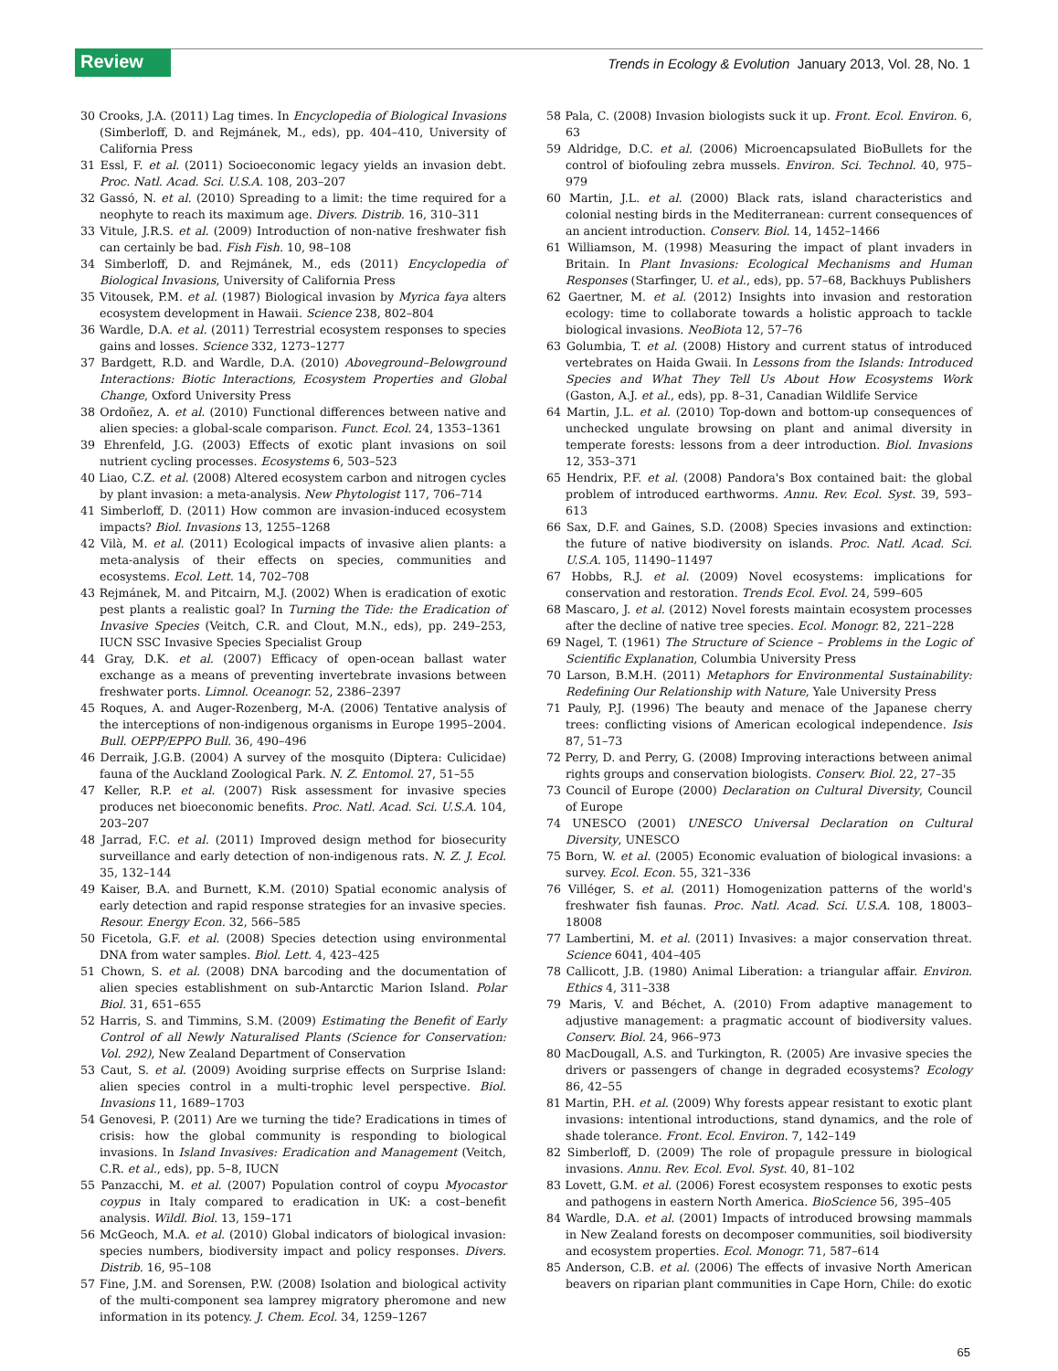Review
Trends in Ecology & Evolution January 2013, Vol. 28, No. 1
30 Crooks, J.A. (2011) Lag times. In Encyclopedia of Biological Invasions (Simberloff, D. and Rejmánek, M., eds), pp. 404–410, University of California Press
31 Essl, F. et al. (2011) Socioeconomic legacy yields an invasion debt. Proc. Natl. Acad. Sci. U.S.A. 108, 203–207
32 Gassó, N. et al. (2010) Spreading to a limit: the time required for a neophyte to reach its maximum age. Divers. Distrib. 16, 310–311
33 Vitule, J.R.S. et al. (2009) Introduction of non-native freshwater fish can certainly be bad. Fish Fish. 10, 98–108
34 Simberloff, D. and Rejmánek, M., eds (2011) Encyclopedia of Biological Invasions, University of California Press
35 Vitousek, P.M. et al. (1987) Biological invasion by Myrica faya alters ecosystem development in Hawaii. Science 238, 802–804
36 Wardle, D.A. et al. (2011) Terrestrial ecosystem responses to species gains and losses. Science 332, 1273–1277
37 Bardgett, R.D. and Wardle, D.A. (2010) Aboveground–Belowground Interactions: Biotic Interactions, Ecosystem Properties and Global Change, Oxford University Press
38 Ordoñez, A. et al. (2010) Functional differences between native and alien species: a global-scale comparison. Funct. Ecol. 24, 1353–1361
39 Ehrenfeld, J.G. (2003) Effects of exotic plant invasions on soil nutrient cycling processes. Ecosystems 6, 503–523
40 Liao, C.Z. et al. (2008) Altered ecosystem carbon and nitrogen cycles by plant invasion: a meta-analysis. New Phytologist 117, 706–714
41 Simberloff, D. (2011) How common are invasion-induced ecosystem impacts? Biol. Invasions 13, 1255–1268
42 Vilà, M. et al. (2011) Ecological impacts of invasive alien plants: a meta-analysis of their effects on species, communities and ecosystems. Ecol. Lett. 14, 702–708
43 Rejmánek, M. and Pitcairn, M.J. (2002) When is eradication of exotic pest plants a realistic goal? In Turning the Tide: the Eradication of Invasive Species (Veitch, C.R. and Clout, M.N., eds), pp. 249–253, IUCN SSC Invasive Species Specialist Group
44 Gray, D.K. et al. (2007) Efficacy of open-ocean ballast water exchange as a means of preventing invertebrate invasions between freshwater ports. Limnol. Oceanogr. 52, 2386–2397
45 Roques, A. and Auger-Rozenberg, M-A. (2006) Tentative analysis of the interceptions of non-indigenous organisms in Europe 1995–2004. Bull. OEPP/EPPO Bull. 36, 490–496
46 Derraik, J.G.B. (2004) A survey of the mosquito (Diptera: Culicidae) fauna of the Auckland Zoological Park. N. Z. Entomol. 27, 51–55
47 Keller, R.P. et al. (2007) Risk assessment for invasive species produces net bioeconomic benefits. Proc. Natl. Acad. Sci. U.S.A. 104, 203–207
48 Jarrad, F.C. et al. (2011) Improved design method for biosecurity surveillance and early detection of non-indigenous rats. N. Z. J. Ecol. 35, 132–144
49 Kaiser, B.A. and Burnett, K.M. (2010) Spatial economic analysis of early detection and rapid response strategies for an invasive species. Resour. Energy Econ. 32, 566–585
50 Ficetola, G.F. et al. (2008) Species detection using environmental DNA from water samples. Biol. Lett. 4, 423–425
51 Chown, S. et al. (2008) DNA barcoding and the documentation of alien species establishment on sub-Antarctic Marion Island. Polar Biol. 31, 651–655
52 Harris, S. and Timmins, S.M. (2009) Estimating the Benefit of Early Control of all Newly Naturalised Plants (Science for Conservation: Vol. 292), New Zealand Department of Conservation
53 Caut, S. et al. (2009) Avoiding surprise effects on Surprise Island: alien species control in a multi-trophic level perspective. Biol. Invasions 11, 1689–1703
54 Genovesi, P. (2011) Are we turning the tide? Eradications in times of crisis: how the global community is responding to biological invasions. In Island Invasives: Eradication and Management (Veitch, C.R. et al., eds), pp. 5–8, IUCN
55 Panzacchi, M. et al. (2007) Population control of coypu Myocastor coypus in Italy compared to eradication in UK: a cost–benefit analysis. Wildl. Biol. 13, 159–171
56 McGeoch, M.A. et al. (2010) Global indicators of biological invasion: species numbers, biodiversity impact and policy responses. Divers. Distrib. 16, 95–108
57 Fine, J.M. and Sorensen, P.W. (2008) Isolation and biological activity of the multi-component sea lamprey migratory pheromone and new information in its potency. J. Chem. Ecol. 34, 1259–1267
58 Pala, C. (2008) Invasion biologists suck it up. Front. Ecol. Environ. 6, 63
59 Aldridge, D.C. et al. (2006) Microencapsulated BioBullets for the control of biofouling zebra mussels. Environ. Sci. Technol. 40, 975–979
60 Martin, J.L. et al. (2000) Black rats, island characteristics and colonial nesting birds in the Mediterranean: current consequences of an ancient introduction. Conserv. Biol. 14, 1452–1466
61 Williamson, M. (1998) Measuring the impact of plant invaders in Britain. In Plant Invasions: Ecological Mechanisms and Human Responses (Starfinger, U. et al., eds), pp. 57–68, Backhuys Publishers
62 Gaertner, M. et al. (2012) Insights into invasion and restoration ecology: time to collaborate towards a holistic approach to tackle biological invasions. NeoBiota 12, 57–76
63 Golumbia, T. et al. (2008) History and current status of introduced vertebrates on Haida Gwaii. In Lessons from the Islands: Introduced Species and What They Tell Us About How Ecosystems Work (Gaston, A.J. et al., eds), pp. 8–31, Canadian Wildlife Service
64 Martin, J.L. et al. (2010) Top-down and bottom-up consequences of unchecked ungulate browsing on plant and animal diversity in temperate forests: lessons from a deer introduction. Biol. Invasions 12, 353–371
65 Hendrix, P.F. et al. (2008) Pandora's Box contained bait: the global problem of introduced earthworms. Annu. Rev. Ecol. Syst. 39, 593–613
66 Sax, D.F. and Gaines, S.D. (2008) Species invasions and extinction: the future of native biodiversity on islands. Proc. Natl. Acad. Sci. U.S.A. 105, 11490–11497
67 Hobbs, R.J. et al. (2009) Novel ecosystems: implications for conservation and restoration. Trends Ecol. Evol. 24, 599–605
68 Mascaro, J. et al. (2012) Novel forests maintain ecosystem processes after the decline of native tree species. Ecol. Monogr. 82, 221–228
69 Nagel, T. (1961) The Structure of Science – Problems in the Logic of Scientific Explanation, Columbia University Press
70 Larson, B.M.H. (2011) Metaphors for Environmental Sustainability: Redefining Our Relationship with Nature, Yale University Press
71 Pauly, P.J. (1996) The beauty and menace of the Japanese cherry trees: conflicting visions of American ecological independence. Isis 87, 51–73
72 Perry, D. and Perry, G. (2008) Improving interactions between animal rights groups and conservation biologists. Conserv. Biol. 22, 27–35
73 Council of Europe (2000) Declaration on Cultural Diversity, Council of Europe
74 UNESCO (2001) UNESCO Universal Declaration on Cultural Diversity, UNESCO
75 Born, W. et al. (2005) Economic evaluation of biological invasions: a survey. Ecol. Econ. 55, 321–336
76 Villéger, S. et al. (2011) Homogenization patterns of the world's freshwater fish faunas. Proc. Natl. Acad. Sci. U.S.A. 108, 18003–18008
77 Lambertini, M. et al. (2011) Invasives: a major conservation threat. Science 6041, 404–405
78 Callicott, J.B. (1980) Animal Liberation: a triangular affair. Environ. Ethics 4, 311–338
79 Maris, V. and Béchet, A. (2010) From adaptive management to adjustive management: a pragmatic account of biodiversity values. Conserv. Biol. 24, 966–973
80 MacDougall, A.S. and Turkington, R. (2005) Are invasive species the drivers or passengers of change in degraded ecosystems? Ecology 86, 42–55
81 Martin, P.H. et al. (2009) Why forests appear resistant to exotic plant invasions: intentional introductions, stand dynamics, and the role of shade tolerance. Front. Ecol. Environ. 7, 142–149
82 Simberloff, D. (2009) The role of propagule pressure in biological invasions. Annu. Rev. Ecol. Evol. Syst. 40, 81–102
83 Lovett, G.M. et al. (2006) Forest ecosystem responses to exotic pests and pathogens in eastern North America. BioScience 56, 395–405
84 Wardle, D.A. et al. (2001) Impacts of introduced browsing mammals in New Zealand forests on decomposer communities, soil biodiversity and ecosystem properties. Ecol. Monogr. 71, 587–614
85 Anderson, C.B. et al. (2006) The effects of invasive North American beavers on riparian plant communities in Cape Horn, Chile: do exotic
65